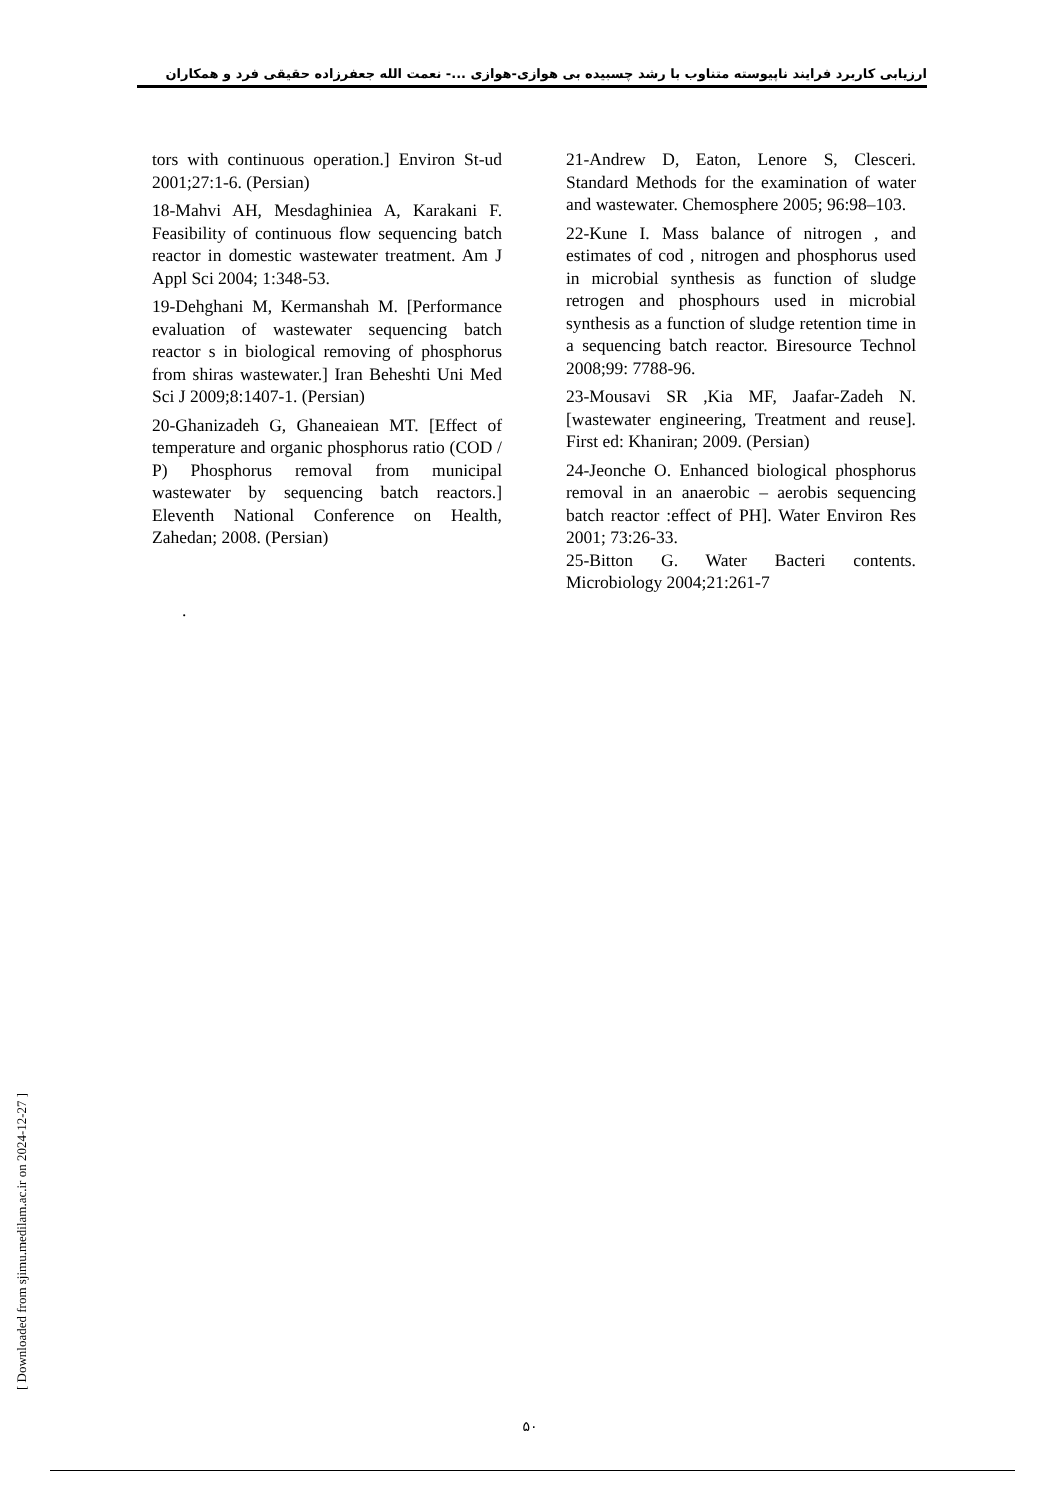ارزیابی کاربرد فرایند ناپیوسته متناوب با رشد چسبیده بی هوازی-هوازی ...- نعمت الله جعفرزاده حقیقی فرد و همکاران
tors with continuous operation.] Environ St-ud 2001;27:1-6. (Persian)
18-Mahvi AH, Mesdaghiniea A, Karakani F. Feasibility of continuous flow sequencing batch reactor in domestic wastewater treatment. Am J Appl Sci 2004; 1:348-53.
19-Dehghani M, Kermanshah M. [Performance evaluation of wastewater sequencing batch reactor s in biological removing of phosphorus from shiras wastewater.] Iran Beheshti Uni Med Sci J 2009;8:1407-1. (Persian)
20-Ghanizadeh G, Ghaneaiean MT. [Effect of temperature and organic phosphorus ratio (COD / P) Phosphorus removal from municipal wastewater by sequencing batch reactors.] Eleventh National Conference on Health, Zahedan; 2008. (Persian)
.
21-Andrew D, Eaton, Lenore S, Clesceri. Standard Methods for the examination of water and wastewater. Chemosphere 2005; 96:98–103.
22-Kune I. Mass balance of nitrogen , and estimates of cod , nitrogen and phosphorus used in microbial synthesis as function of sludge retrogen and phosphours used in microbial synthesis as a function of sludge retention time in a sequencing batch reactor. Biresource Technol 2008;99: 7788-96.
23-Mousavi SR ,Kia MF, Jaafar-Zadeh N. [wastewater engineering, Treatment and reuse]. First ed: Khaniran; 2009. (Persian)
24-Jeonche O. Enhanced biological phosphorus removal in an anaerobic – aerobis sequencing batch reactor :effect of PH]. Water Environ Res 2001; 73:26-33.
25-Bitton G. Water Bacteri contents. Microbiology 2004;21:261-7
[ Downloaded from sjimu.medilam.ac.ir on 2024-12-27 ]
۵۰